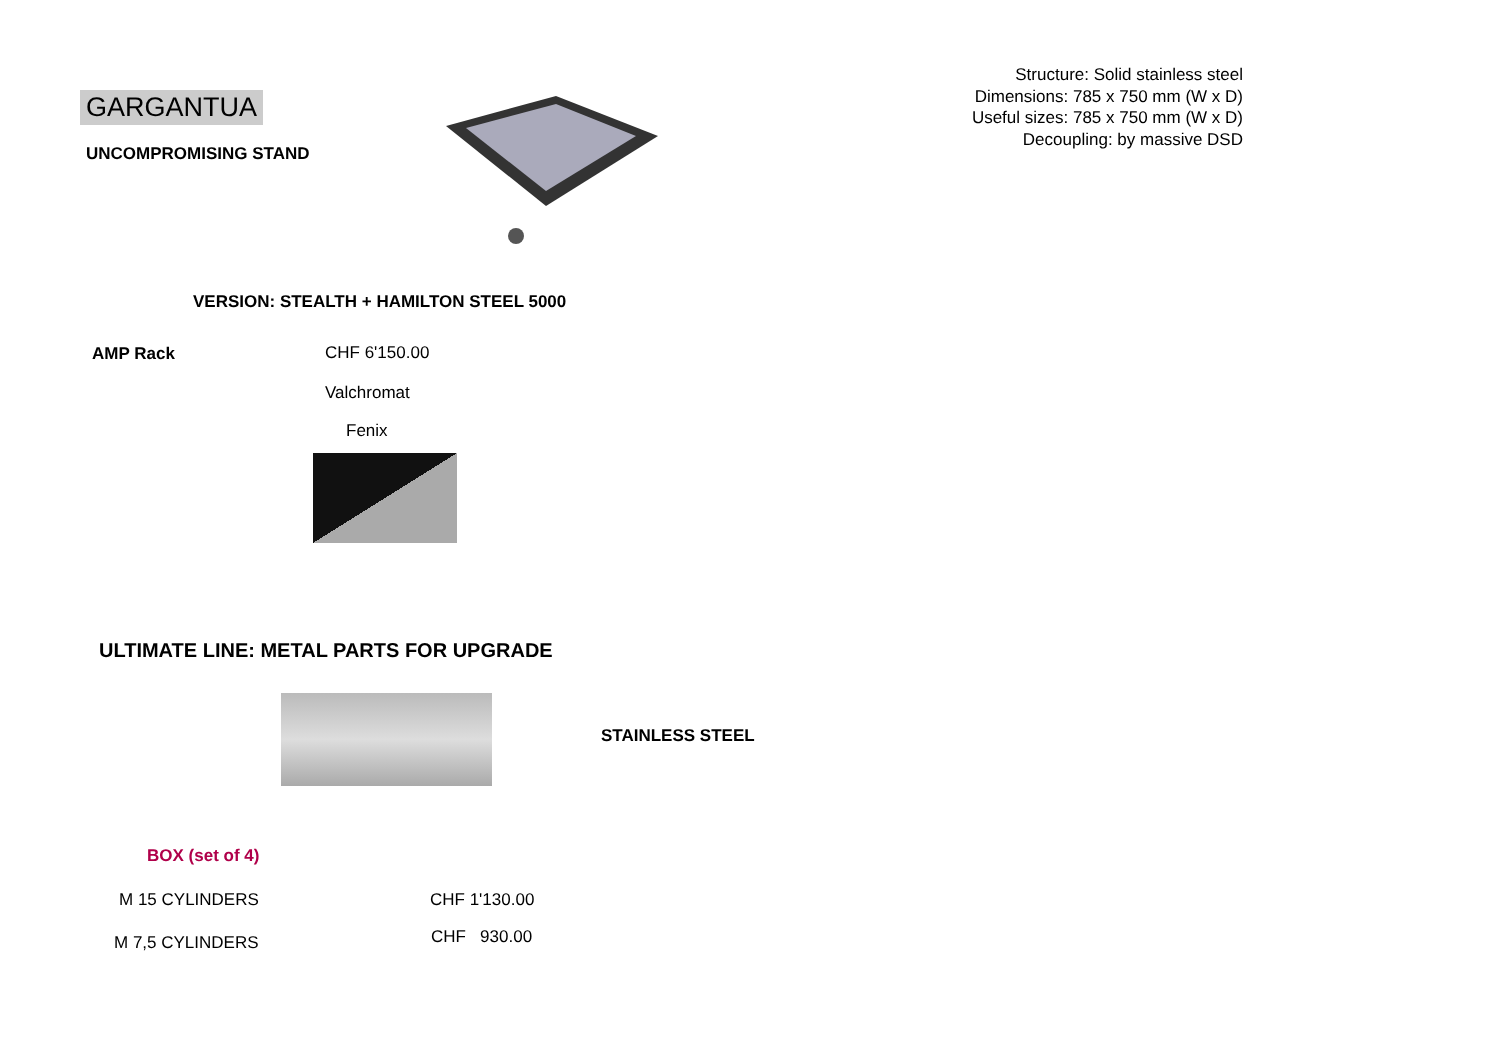GARGANTUA
UNCOMPROMISING STAND
Structure: Solid stainless steel
Dimensions: 785 x 750 mm (W x D)
Useful sizes: 785 x 750 mm (W x D)
Decoupling: by massive DSD
VERSION: STEALTH + HAMILTON STEEL 5000
AMP Rack CHF 6'150.00
Valchromat
Fenix
ULTIMATE LINE: METAL PARTS FOR UPGRADE
STAINLESS STEEL
BOX (set of 4)
M 15 CYLINDERS CHF 1'130.00
M 7,5 CYLINDERS CHF 930.00